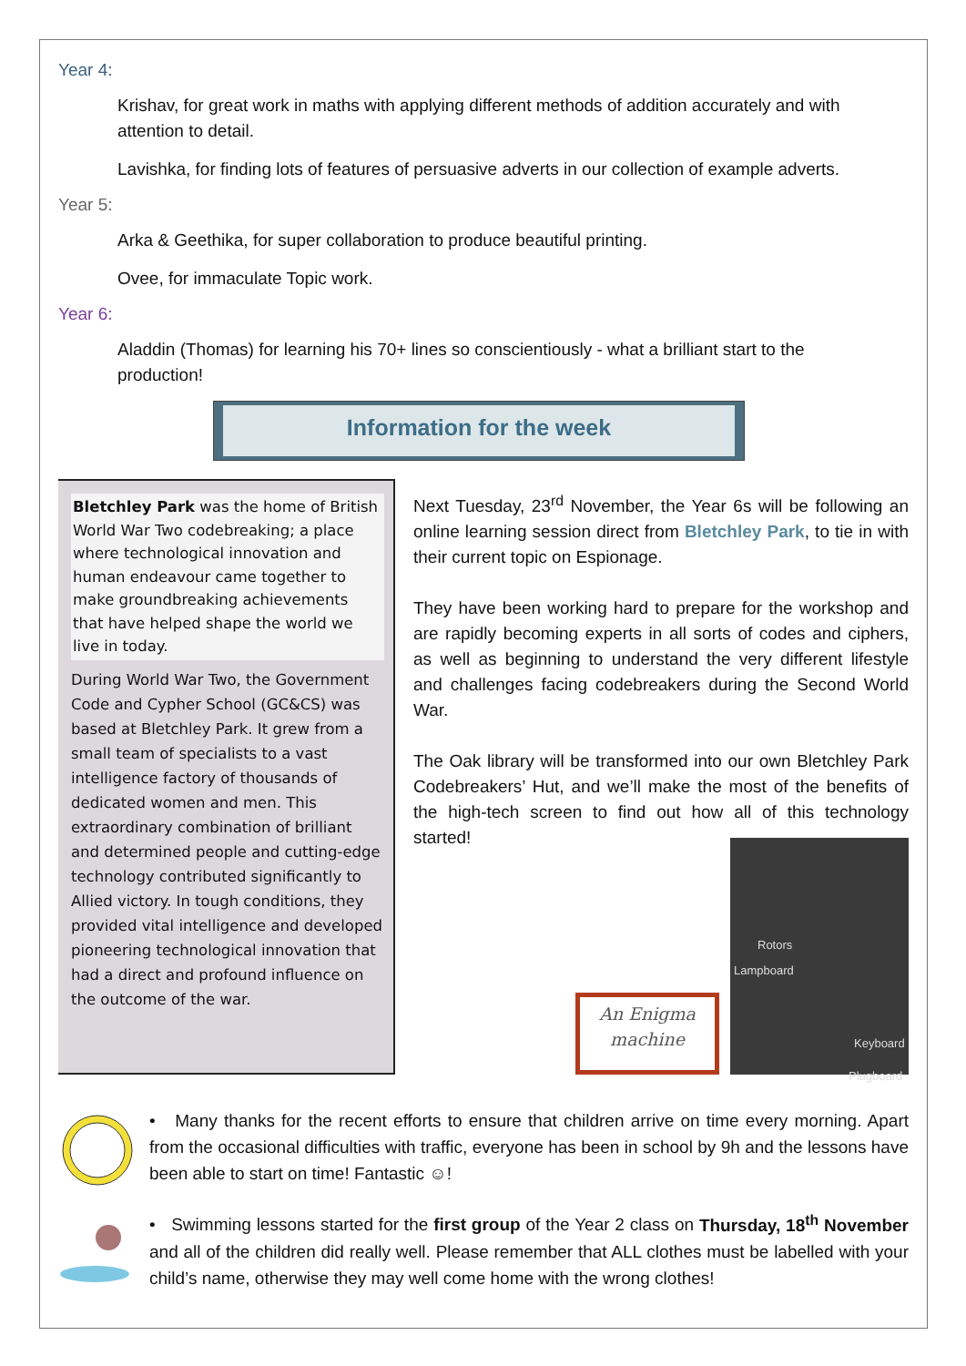Year 4:
Krishav, for great work in maths with applying different methods of addition accurately and with attention to detail.
Lavishka, for finding lots of features of persuasive adverts in our collection of example adverts.
Year 5:
Arka & Geethika, for super collaboration to produce beautiful printing.
Ovee, for immaculate Topic work.
Year 6:
Aladdin (Thomas) for learning his 70+ lines so conscientiously - what a brilliant start to the production!
Information for the week
Bletchley Park was the home of British World War Two codebreaking; a place where technological innovation and human endeavour came together to make groundbreaking achievements that have helped shape the world we live in today.
During World War Two, the Government Code and Cypher School (GC&CS) was based at Bletchley Park. It grew from a small team of specialists to a vast intelligence factory of thousands of dedicated women and men. This extraordinary combination of brilliant and determined people and cutting-edge technology contributed significantly to Allied victory. In tough conditions, they provided vital intelligence and developed pioneering technological innovation that had a direct and profound influence on the outcome of the war.
Next Tuesday, 23<sup>rd</sup> November, the Year 6s will be following an online learning session direct from Bletchley Park, to tie in with their current topic on Espionage.
They have been working hard to prepare for the workshop and are rapidly becoming experts in all sorts of codes and ciphers, as well as beginning to understand the very different lifestyle and challenges facing codebreakers during the Second World War.
The Oak library will be transformed into our own Bletchley Park Codebreakers’ Hut, and we’ll make the most of the benefits of the high-tech screen to find out how all of this technology started!
An Enigma machine
Rotors
Lampboard
Keyboard
Plugboard
• Many thanks for the recent efforts to ensure that children arrive on time every morning. Apart from the occasional difficulties with traffic, everyone has been in school by 9h and the lessons have been able to start on time! Fantastic ☺!
• Swimming lessons started for the first group of the Year 2 class on Thursday, 18<sup>th</sup> November and all of the children did really well. Please remember that ALL clothes must be labelled with your child’s name, otherwise they may well come home with the wrong clothes!